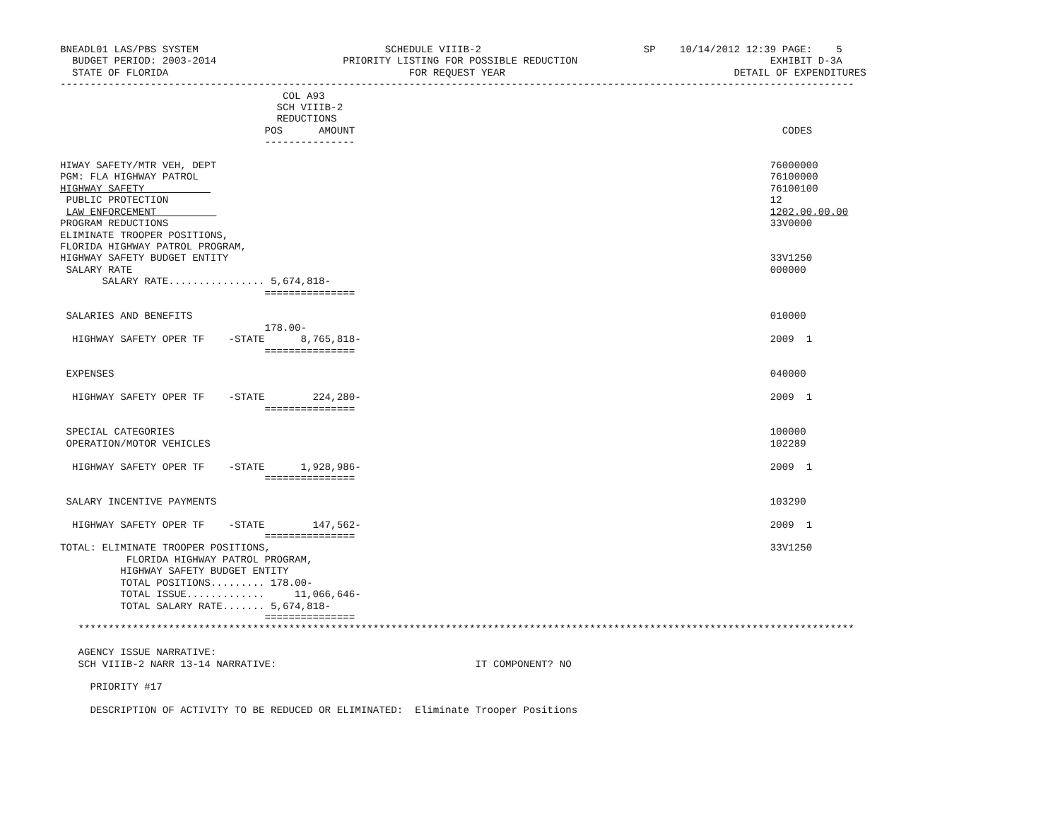BNEADL01 LAS/PBS SYSTEM                               SCHEDULE VIIIB-2                           SP    10/14/2012 12:39 PAGE:    5
  BUDGET PERIOD: 2003-2014                     PRIORITY LISTING FOR POSSIBLE REDUCTION                                EXHIBIT D-3A
  STATE OF FLORIDA                                        FOR REQUEST YEAR                                      DETAIL OF EXPENDITURES
------------------------------------------------------------------------------------------------------------------------------------
                                     COL A93
                                    SCH VIIIB-2
                                    REDUCTIONS
                                  POS      AMOUNT                                                                       CODES
                                  ---------------

HIWAY SAFETY/MTR VEH, DEPT                                                                                            76000000
PGM: FLA HIGHWAY PATROL                                                                                               76100000
HIGHWAY SAFETY                                                                                                        76100100
 PUBLIC PROTECTION                                                                                                    12
 LAW ENFORCEMENT                                                                                                      1202.00.00.00
PROGRAM REDUCTIONS                                                                                                    33V0000
ELIMINATE TROOPER POSITIONS,
FLORIDA HIGHWAY PATROL PROGRAM,
HIGHWAY SAFETY BUDGET ENTITY                                                                                          33V1250
 SALARY RATE                                                                                                          000000
       SALARY RATE................ 5,674,818-
                                  ===============

 SALARIES AND BENEFITS                                                                                                010000
                                  178.00-
  HIGHWAY SAFETY OPER TF    -STATE      8,765,818-                                                                    2009  1
                                  ===============

 EXPENSES                                                                                                             040000

  HIGHWAY SAFETY OPER TF    -STATE        224,280-                                                                    2009  1
                                  ===============

 SPECIAL CATEGORIES                                                                                                   100000
 OPERATION/MOTOR VEHICLES                                                                                             102289

  HIGHWAY SAFETY OPER TF    -STATE      1,928,986-                                                                    2009  1
                                  ===============

 SALARY INCENTIVE PAYMENTS                                                                                            103290

  HIGHWAY SAFETY OPER TF    -STATE        147,562-                                                                    2009  1
                                  ===============
TOTAL: ELIMINATE TROOPER POSITIONS,                                                                                   33V1250
           FLORIDA HIGHWAY PATROL PROGRAM,
          HIGHWAY SAFETY BUDGET ENTITY
          TOTAL POSITIONS......... 178.00-
          TOTAL ISSUE.............     11,066,646-
          TOTAL SALARY RATE....... 5,674,818-
                                  ===============
   *********************************************************************************************************************************

   AGENCY ISSUE NARRATIVE:
   SCH VIIIB-2 NARR 13-14 NARRATIVE:                                 IT COMPONENT? NO

     PRIORITY #17

     DESCRIPTION OF ACTIVITY TO BE REDUCED OR ELIMINATED:  Eliminate Trooper Positions